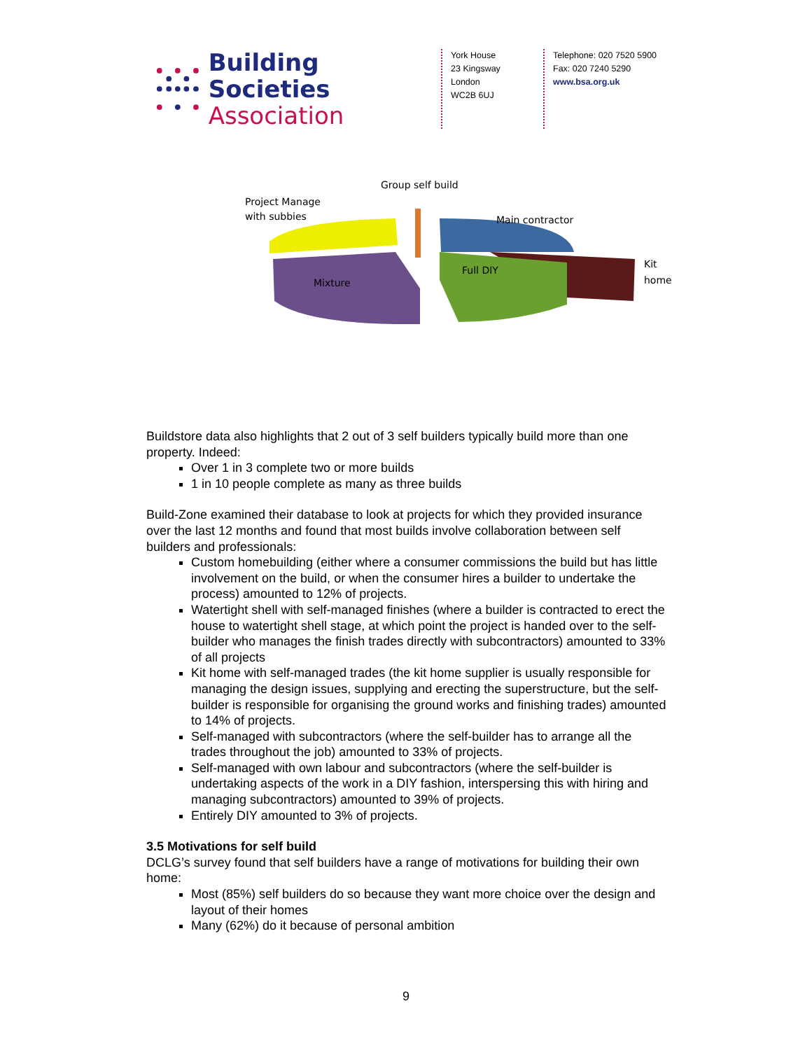Building Societies
Association
York House
23 Kingsway
London
WC2B 6UJ
Telephone: 020 7520 5900
Fax: 020 7240 5290
www.bsa.org.uk
Group self build
Project Manage
with subbies
Main contractor
Kit
home
Full DIY
Mixture
Buildstore data also highlights that 2 out of 3 self builders typically build more than one property. Indeed:
Over 1 in 3 complete two or more builds
1 in 10 people complete as many as three builds
Build-Zone examined their database to look at projects for which they provided insurance over the last 12 months and found that most builds involve collaboration between self builders and professionals:
Custom homebuilding (either where a consumer commissions the build but has little involvement on the build, or when the consumer hires a builder to undertake the process) amounted to 12% of projects.
Watertight shell with self-managed finishes (where a builder is contracted to erect the house to watertight shell stage, at which point the project is handed over to the self-builder who manages the finish trades directly with subcontractors) amounted to 33% of all projects
Kit home with self-managed trades (the kit home supplier is usually responsible for managing the design issues, supplying and erecting the superstructure, but the self-builder is responsible for organising the ground works and finishing trades) amounted to 14% of projects.
Self-managed with subcontractors (where the self-builder has to arrange all the trades throughout the job) amounted to 33% of projects.
Self-managed with own labour and subcontractors (where the self-builder is undertaking aspects of the work in a DIY fashion, interspersing this with hiring and managing subcontractors) amounted to 39% of projects.
Entirely DIY amounted to 3% of projects.
3.5 Motivations for self build
DCLG’s survey found that self builders have a range of motivations for building their own home:
Most (85%) self builders do so because they want more choice over the design and layout of their homes
Many (62%) do it because of personal ambition
9